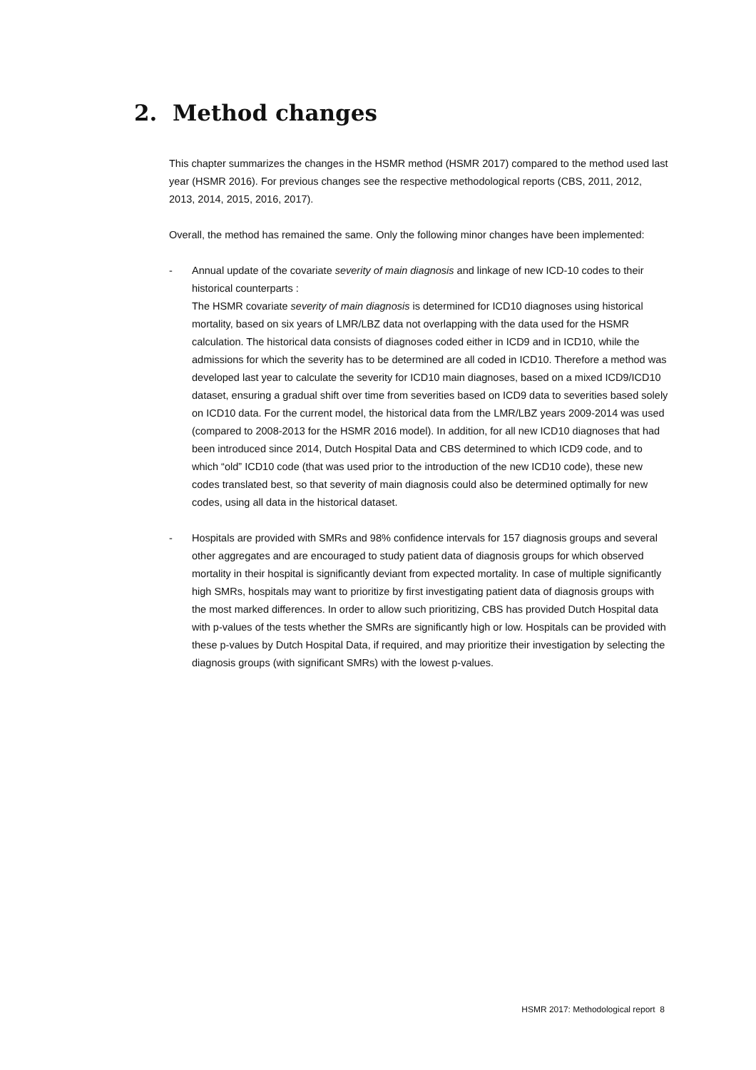2. Method changes
This chapter summarizes the changes in the HSMR method (HSMR 2017) compared to the method used last year (HSMR 2016). For previous changes see the respective methodological reports (CBS, 2011, 2012, 2013, 2014, 2015, 2016, 2017).
Overall, the method has remained the same. Only the following minor changes have been implemented:
- Annual update of the covariate severity of main diagnosis and linkage of new ICD-10 codes to their historical counterparts :
The HSMR covariate severity of main diagnosis is determined for ICD10 diagnoses using historical mortality, based on six years of LMR/LBZ data not overlapping with the data used for the HSMR calculation. The historical data consists of diagnoses coded either in ICD9 and in ICD10, while the admissions for which the severity has to be determined are all coded in ICD10. Therefore a method was developed last year to calculate the severity for ICD10 main diagnoses, based on a mixed ICD9/ICD10 dataset, ensuring a gradual shift over time from severities based on ICD9 data to severities based solely on ICD10 data. For the current model, the historical data from the LMR/LBZ years 2009-2014 was used (compared to 2008-2013 for the HSMR 2016 model). In addition, for all new ICD10 diagnoses that had been introduced since 2014, Dutch Hospital Data and CBS determined to which ICD9 code, and to which “old” ICD10 code (that was used prior to the introduction of the new ICD10 code), these new codes translated best, so that severity of main diagnosis could also be determined optimally for new codes, using all data in the historical dataset.
- Hospitals are provided with SMRs and 98% confidence intervals for 157 diagnosis groups and several other aggregates and are encouraged to study patient data of diagnosis groups for which observed mortality in their hospital is significantly deviant from expected mortality. In case of multiple significantly high SMRs, hospitals may want to prioritize by first investigating patient data of diagnosis groups with the most marked differences. In order to allow such prioritizing, CBS has provided Dutch Hospital data with p-values of the tests whether the SMRs are significantly high or low. Hospitals can be provided with these p-values by Dutch Hospital Data, if required, and may prioritize their investigation by selecting the diagnosis groups (with significant SMRs) with the lowest p-values.
HSMR 2017: Methodological report 8